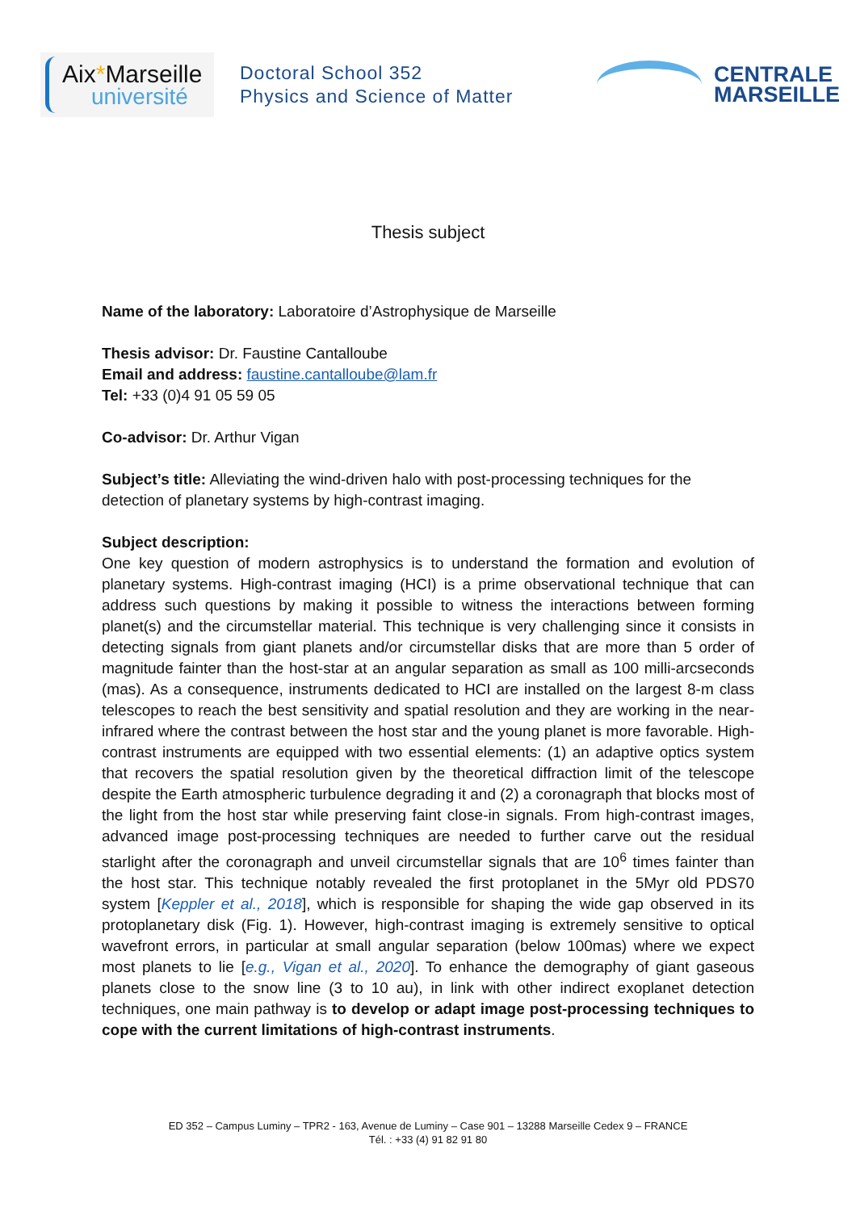Aix*Marseille
université
Doctoral School 352
Physics and Science of Matter
CENTRALE
MARSEILLE
Thesis subject
Name of the laboratory: Laboratoire d’Astrophysique de Marseille
Thesis advisor: Dr. Faustine Cantalloube
Email and address: faustine.cantalloube@lam.fr
Tel: +33 (0)4 91 05 59 05
Co-advisor: Dr. Arthur Vigan
Subject’s title: Alleviating the wind-driven halo with post-processing techniques for the detection of planetary systems by high-contrast imaging.
Subject description:
One key question of modern astrophysics is to understand the formation and evolution of planetary systems. High-contrast imaging (HCI) is a prime observational technique that can address such questions by making it possible to witness the interactions between forming planet(s) and the circumstellar material. This technique is very challenging since it consists in detecting signals from giant planets and/or circumstellar disks that are more than 5 order of magnitude fainter than the host-star at an angular separation as small as 100 milli-arcseconds (mas). As a consequence, instruments dedicated to HCI are installed on the largest 8-m class telescopes to reach the best sensitivity and spatial resolution and they are working in the near-infrared where the contrast between the host star and the young planet is more favorable. High-contrast instruments are equipped with two essential elements: (1) an adaptive optics system that recovers the spatial resolution given by the theoretical diffraction limit of the telescope despite the Earth atmospheric turbulence degrading it and (2) a coronagraph that blocks most of the light from the host star while preserving faint close-in signals. From high-contrast images, advanced image post-processing techniques are needed to further carve out the residual starlight after the coronagraph and unveil circumstellar signals that are 10<sup>6</sup> times fainter than the host star. This technique notably revealed the first protoplanet in the 5Myr old PDS70 system [Keppler et al., 2018], which is responsible for shaping the wide gap observed in its protoplanetary disk (Fig. 1). However, high-contrast imaging is extremely sensitive to optical wavefront errors, in particular at small angular separation (below 100mas) where we expect most planets to lie [e.g., Vigan et al., 2020]. To enhance the demography of giant gaseous planets close to the snow line (3 to 10 au), in link with other indirect exoplanet detection techniques, one main pathway is to develop or adapt image post-processing techniques to cope with the current limitations of high-contrast instruments.
ED 352 – Campus Luminy – TPR2 - 163, Avenue de Luminy – Case 901 – 13288 Marseille Cedex 9 – FRANCE
Tél. : +33 (4) 91 82 91 80